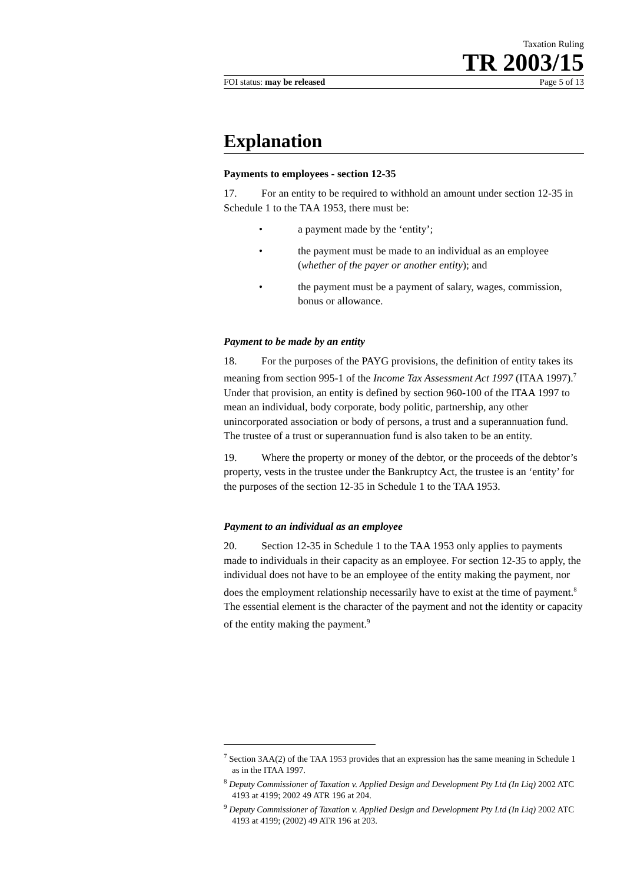Taxation Ruling
TR 2003/15
FOI status: may be released Page 5 of 13
Explanation
Payments to employees - section 12-35
17. For an entity to be required to withhold an amount under section 12-35 in Schedule 1 to the TAA 1953, there must be:
• a payment made by the ‘entity’;
• the payment must be made to an individual as an employee (whether of the payer or another entity); and
• the payment must be a payment of salary, wages, commission, bonus or allowance.
Payment to be made by an entity
18. For the purposes of the PAYG provisions, the definition of entity takes its meaning from section 995-1 of the Income Tax Assessment Act 1997 (ITAA 1997).<sup>7</sup> Under that provision, an entity is defined by section 960-100 of the ITAA 1997 to mean an individual, body corporate, body politic, partnership, any other unincorporated association or body of persons, a trust and a superannuation fund. The trustee of a trust or superannuation fund is also taken to be an entity.
19. Where the property or money of the debtor, or the proceeds of the debtor’s property, vests in the trustee under the Bankruptcy Act, the trustee is an ‘entity’ for the purposes of the section 12-35 in Schedule 1 to the TAA 1953.
Payment to an individual as an employee
20. Section 12-35 in Schedule 1 to the TAA 1953 only applies to payments made to individuals in their capacity as an employee. For section 12-35 to apply, the individual does not have to be an employee of the entity making the payment, nor does the employment relationship necessarily have to exist at the time of payment.<sup>8</sup> The essential element is the character of the payment and not the identity or capacity of the entity making the payment.<sup>9</sup>
<sup>7</sup> Section 3AA(2) of the TAA 1953 provides that an expression has the same meaning in Schedule 1 as in the ITAA 1997.
<sup>8</sup> Deputy Commissioner of Taxation v. Applied Design and Development Pty Ltd (In Liq) 2002 ATC 4193 at 4199; 2002 49 ATR 196 at 204.
<sup>9</sup> Deputy Commissioner of Taxation v. Applied Design and Development Pty Ltd (In Liq) 2002 ATC 4193 at 4199; (2002) 49 ATR 196 at 203.